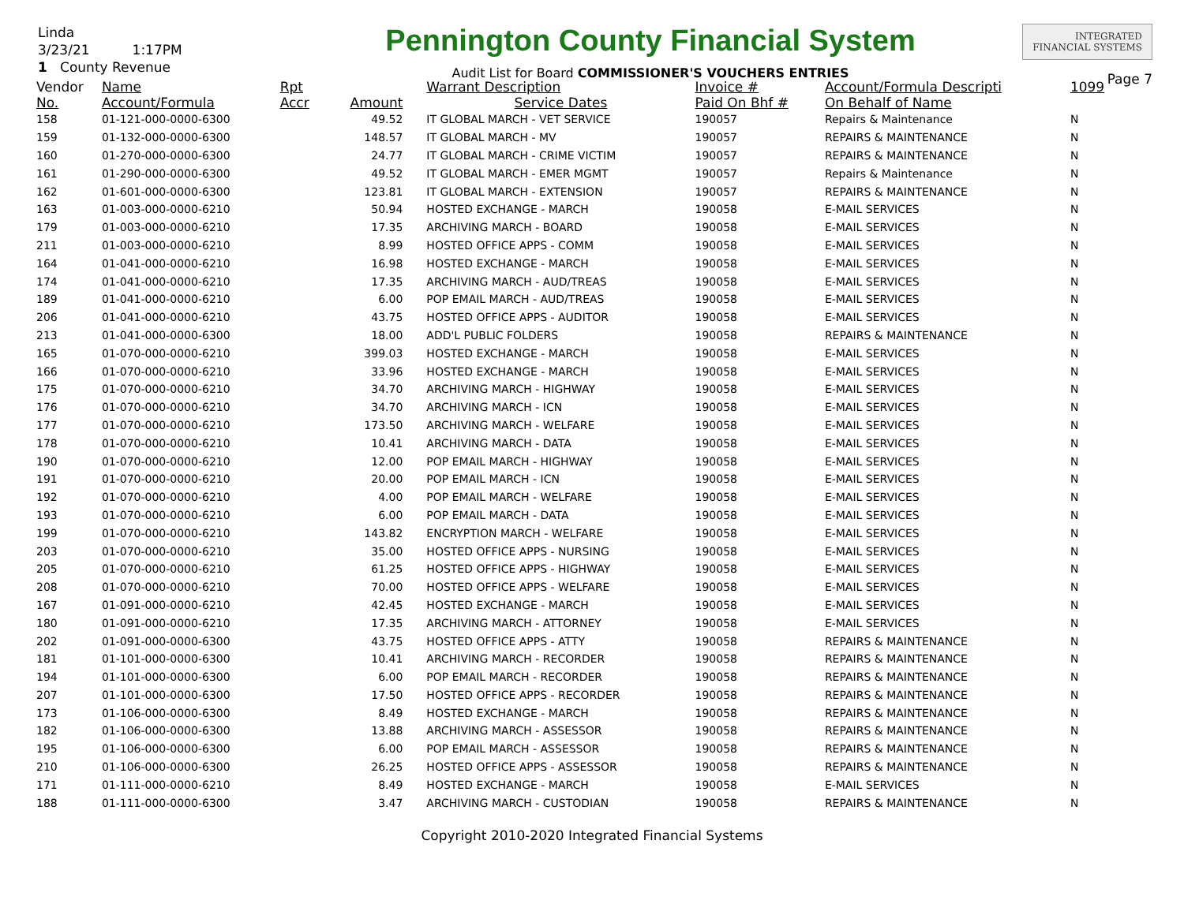Linda
3/23/21 1:17PM
1 County Revenue
Pennington County Financial System
Audit List for Board COMMISSIONER'S VOUCHERS ENTRIES
INTEGRATED
FINANCIAL SYSTEMS
Page 7
| Vendor | Name | Rpt | | Warrant Description | Invoice # | Account/Formula Descripti | 1099 |
| --- | --- | --- | --- | --- | --- | --- | --- |
| No. | Account/Formula | Accr | Amount | Service Dates | Paid On Bhf # | On Behalf of Name | |
| 158 | 01-121-000-0000-6300 | | 49.52 | IT GLOBAL MARCH - VET SERVICE | 190057 | Repairs & Maintenance | N |
| 159 | 01-132-000-0000-6300 | | 148.57 | IT GLOBAL MARCH - MV | 190057 | REPAIRS & MAINTENANCE | N |
| 160 | 01-270-000-0000-6300 | | 24.77 | IT GLOBAL MARCH - CRIME VICTIM | 190057 | REPAIRS & MAINTENANCE | N |
| 161 | 01-290-000-0000-6300 | | 49.52 | IT GLOBAL MARCH - EMER MGMT | 190057 | Repairs & Maintenance | N |
| 162 | 01-601-000-0000-6300 | | 123.81 | IT GLOBAL MARCH - EXTENSION | 190057 | REPAIRS & MAINTENANCE | N |
| 163 | 01-003-000-0000-6210 | | 50.94 | HOSTED EXCHANGE - MARCH | 190058 | E-MAIL SERVICES | N |
| 179 | 01-003-000-0000-6210 | | 17.35 | ARCHIVING MARCH - BOARD | 190058 | E-MAIL SERVICES | N |
| 211 | 01-003-000-0000-6210 | | 8.99 | HOSTED OFFICE APPS - COMM | 190058 | E-MAIL SERVICES | N |
| 164 | 01-041-000-0000-6210 | | 16.98 | HOSTED EXCHANGE - MARCH | 190058 | E-MAIL SERVICES | N |
| 174 | 01-041-000-0000-6210 | | 17.35 | ARCHIVING MARCH - AUD/TREAS | 190058 | E-MAIL SERVICES | N |
| 189 | 01-041-000-0000-6210 | | 6.00 | POP EMAIL MARCH - AUD/TREAS | 190058 | E-MAIL SERVICES | N |
| 206 | 01-041-000-0000-6210 | | 43.75 | HOSTED OFFICE APPS - AUDITOR | 190058 | E-MAIL SERVICES | N |
| 213 | 01-041-000-0000-6300 | | 18.00 | ADD'L PUBLIC FOLDERS | 190058 | REPAIRS & MAINTENANCE | N |
| 165 | 01-070-000-0000-6210 | | 399.03 | HOSTED EXCHANGE - MARCH | 190058 | E-MAIL SERVICES | N |
| 166 | 01-070-000-0000-6210 | | 33.96 | HOSTED EXCHANGE - MARCH | 190058 | E-MAIL SERVICES | N |
| 175 | 01-070-000-0000-6210 | | 34.70 | ARCHIVING MARCH - HIGHWAY | 190058 | E-MAIL SERVICES | N |
| 176 | 01-070-000-0000-6210 | | 34.70 | ARCHIVING MARCH - ICN | 190058 | E-MAIL SERVICES | N |
| 177 | 01-070-000-0000-6210 | | 173.50 | ARCHIVING MARCH - WELFARE | 190058 | E-MAIL SERVICES | N |
| 178 | 01-070-000-0000-6210 | | 10.41 | ARCHIVING MARCH - DATA | 190058 | E-MAIL SERVICES | N |
| 190 | 01-070-000-0000-6210 | | 12.00 | POP EMAIL MARCH - HIGHWAY | 190058 | E-MAIL SERVICES | N |
| 191 | 01-070-000-0000-6210 | | 20.00 | POP EMAIL MARCH - ICN | 190058 | E-MAIL SERVICES | N |
| 192 | 01-070-000-0000-6210 | | 4.00 | POP EMAIL MARCH - WELFARE | 190058 | E-MAIL SERVICES | N |
| 193 | 01-070-000-0000-6210 | | 6.00 | POP EMAIL MARCH - DATA | 190058 | E-MAIL SERVICES | N |
| 199 | 01-070-000-0000-6210 | | 143.82 | ENCRYPTION MARCH - WELFARE | 190058 | E-MAIL SERVICES | N |
| 203 | 01-070-000-0000-6210 | | 35.00 | HOSTED OFFICE APPS - NURSING | 190058 | E-MAIL SERVICES | N |
| 205 | 01-070-000-0000-6210 | | 61.25 | HOSTED OFFICE APPS - HIGHWAY | 190058 | E-MAIL SERVICES | N |
| 208 | 01-070-000-0000-6210 | | 70.00 | HOSTED OFFICE APPS - WELFARE | 190058 | E-MAIL SERVICES | N |
| 167 | 01-091-000-0000-6210 | | 42.45 | HOSTED EXCHANGE - MARCH | 190058 | E-MAIL SERVICES | N |
| 180 | 01-091-000-0000-6210 | | 17.35 | ARCHIVING MARCH - ATTORNEY | 190058 | E-MAIL SERVICES | N |
| 202 | 01-091-000-0000-6300 | | 43.75 | HOSTED OFFICE APPS - ATTY | 190058 | REPAIRS & MAINTENANCE | N |
| 181 | 01-101-000-0000-6300 | | 10.41 | ARCHIVING MARCH - RECORDER | 190058 | REPAIRS & MAINTENANCE | N |
| 194 | 01-101-000-0000-6300 | | 6.00 | POP EMAIL MARCH - RECORDER | 190058 | REPAIRS & MAINTENANCE | N |
| 207 | 01-101-000-0000-6300 | | 17.50 | HOSTED OFFICE APPS - RECORDER | 190058 | REPAIRS & MAINTENANCE | N |
| 173 | 01-106-000-0000-6300 | | 8.49 | HOSTED EXCHANGE - MARCH | 190058 | REPAIRS & MAINTENANCE | N |
| 182 | 01-106-000-0000-6300 | | 13.88 | ARCHIVING MARCH - ASSESSOR | 190058 | REPAIRS & MAINTENANCE | N |
| 195 | 01-106-000-0000-6300 | | 6.00 | POP EMAIL MARCH - ASSESSOR | 190058 | REPAIRS & MAINTENANCE | N |
| 210 | 01-106-000-0000-6300 | | 26.25 | HOSTED OFFICE APPS - ASSESSOR | 190058 | REPAIRS & MAINTENANCE | N |
| 171 | 01-111-000-0000-6210 | | 8.49 | HOSTED EXCHANGE - MARCH | 190058 | E-MAIL SERVICES | N |
| 188 | 01-111-000-0000-6300 | | 3.47 | ARCHIVING MARCH - CUSTODIAN | 190058 | REPAIRS & MAINTENANCE | N |
Copyright 2010-2020 Integrated Financial Systems